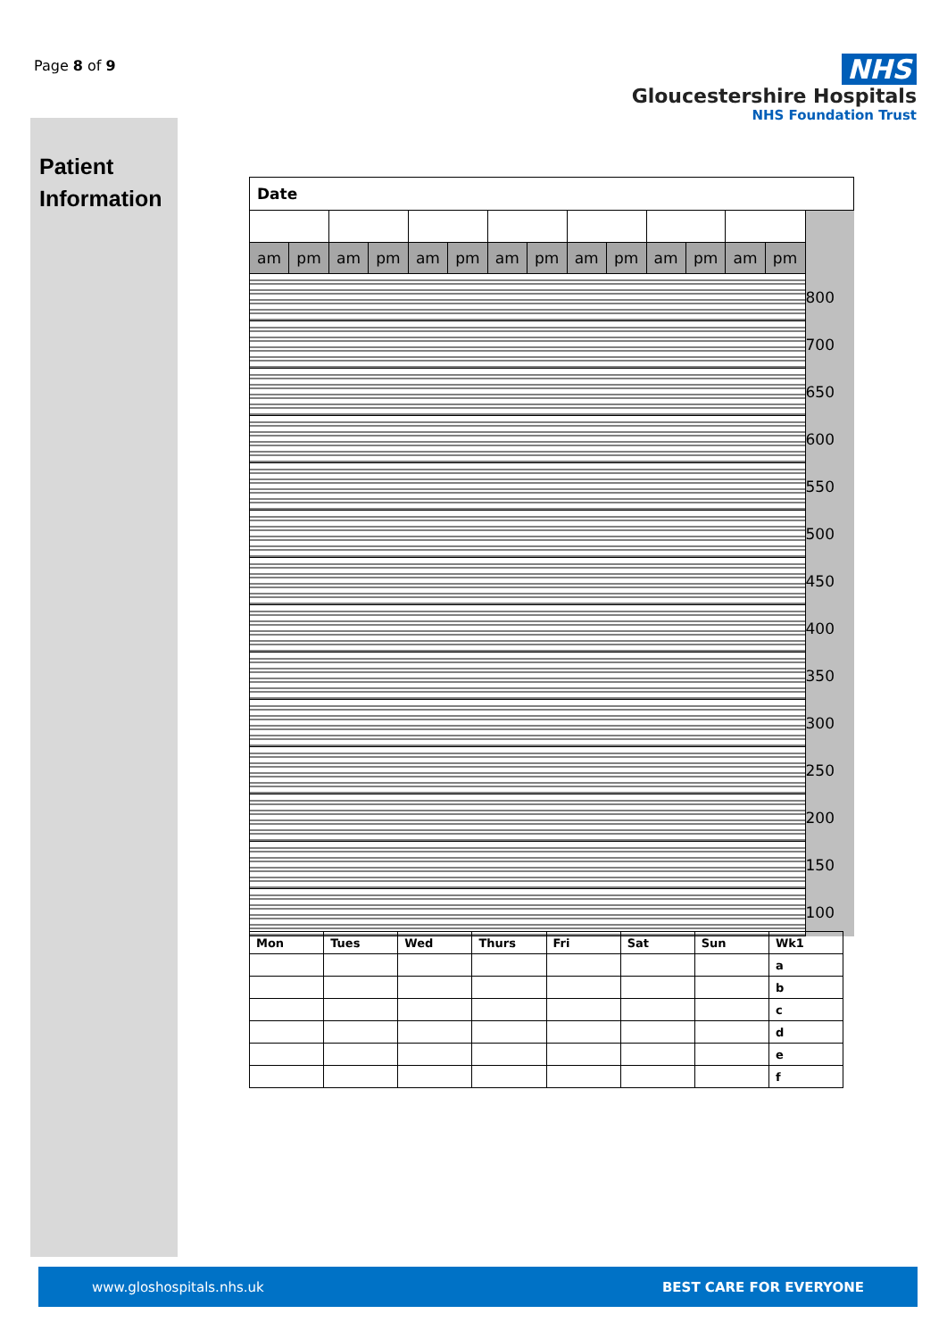Page 8 of 9
NHS
Gloucestershire Hospitals
NHS Foundation Trust
Patient
Information
| Date | | | | | | | | | | | | | | |
| am | pm | am | pm | am | pm | am | pm | am | pm | am | pm | am | pm | |
| | | | | | | | | | | | | | | 800 |
| | | | | | | | | | | | | | | 700 |
| | | | | | | | | | | | | | | 650 |
| | | | | | | | | | | | | | | 600 |
| | | | | | | | | | | | | | | 550 |
| | | | | | | | | | | | | | | 500 |
| | | | | | | | | | | | | | | 450 |
| | | | | | | | | | | | | | | 400 |
| | | | | | | | | | | | | | | 350 |
| | | | | | | | | | | | | | | 300 |
| | | | | | | | | | | | | | | 250 |
| | | | | | | | | | | | | | | 200 |
| | | | | | | | | | | | | | | 150 |
| | | | | | | | | | | | | | | 100 |
| Mon | Tues | Wed | Thurs | Fri | Sat | Sun | Wk1 |
| | | | | | | | a |
| | | | | | | | b |
| | | | | | | | c |
| | | | | | | | d |
| | | | | | | | e |
| | | | | | | | f |
www.gloshospitals.nhs.uk BEST CARE FOR EVERYONE